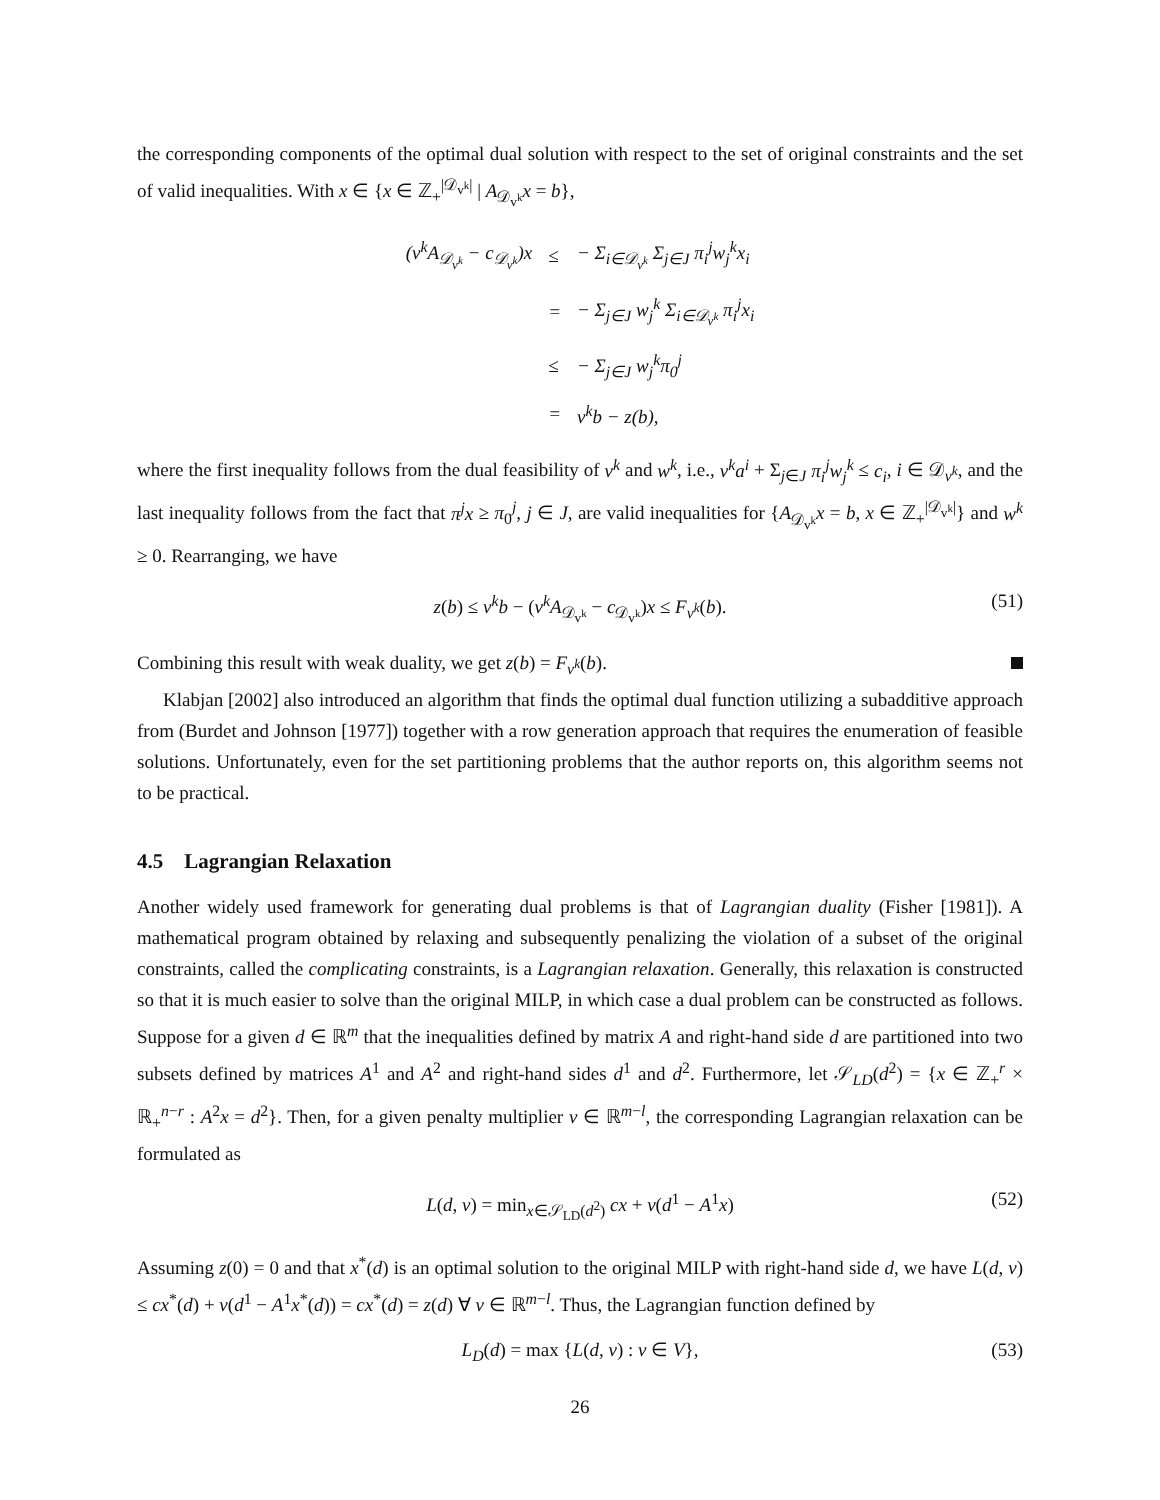the corresponding components of the optimal dual solution with respect to the set of original constraints and the set of valid inequalities. With x ∈ {x ∈ ℤ<sub>+</sub><sup>|𝒟<sub>v<sup>k</sup></sub>|</sup> | A<sub>𝒟<sub>v<sup>k</sup></sub></sub>x = b},
| (v<sup>k</sup>A<sub>𝒟<sub>v<sup>k</sup></sub></sub> − c<sub>𝒟<sub>v<sup>k</sup></sub></sub>)x | ≤ | − Σ<sub>i∈𝒟<sub>v<sup>k</sup></sub></sub> Σ<sub>j∈J</sub> π<sub>i</sub><sup>j</sup>w<sub>j</sub><sup>k</sup>x<sub>i</sub> |
| | = | − Σ<sub>j∈J</sub> w<sub>j</sub><sup>k</sup> Σ<sub>i∈𝒟<sub>v<sup>k</sup></sub></sub> π<sub>i</sub><sup>j</sup>x<sub>i</sub> |
| | ≤ | − Σ<sub>j∈J</sub> w<sub>j</sub><sup>k</sup>π<sub>0</sub><sup>j</sup> |
| | = | v<sup>k</sup>b − z(b), |
where the first inequality follows from the dual feasibility of v<sup>k</sup> and w<sup>k</sup>, i.e., v<sup>k</sup>a<sup>i</sup> + Σ<sub>j∈J</sub> π<sub>i</sub><sup>j</sup>w<sub>j</sub><sup>k</sup> ≤ c<sub>i</sub>, i ∈ 𝒟<sub>v<sup>k</sup></sub>, and the last inequality follows from the fact that π<sup>j</sup>x ≥ π<sub>0</sub><sup>j</sup>, j ∈ J, are valid inequalities for {A<sub>𝒟<sub>v<sup>k</sup></sub></sub>x = b, x ∈ ℤ<sub>+</sub><sup>|𝒟<sub>v<sup>k</sup></sub>|</sup>} and w<sup>k</sup> ≥ 0. Rearranging, we have
z(b) ≤ v<sup>k</sup>b − (v<sup>k</sup>A<sub>𝒟<sub>v<sup>k</sup></sub></sub> − c<sub>𝒟<sub>v<sup>k</sup></sub></sub>)x ≤ F<sub>v<sup>k</sup></sub>(b). (51)
Combining this result with weak duality, we get z(b) = F<sub>v<sup>k</sup></sub>(b).
Klabjan [2002] also introduced an algorithm that finds the optimal dual function utilizing a subadditive approach from (Burdet and Johnson [1977]) together with a row generation approach that requires the enumeration of feasible solutions. Unfortunately, even for the set partitioning problems that the author reports on, this algorithm seems not to be practical.
4.5 Lagrangian Relaxation
Another widely used framework for generating dual problems is that of Lagrangian duality (Fisher [1981]). A mathematical program obtained by relaxing and subsequently penalizing the violation of a subset of the original constraints, called the complicating constraints, is a Lagrangian relaxation. Generally, this relaxation is constructed so that it is much easier to solve than the original MILP, in which case a dual problem can be constructed as follows. Suppose for a given d ∈ ℝ<sup>m</sup> that the inequalities defined by matrix A and right-hand side d are partitioned into two subsets defined by matrices A<sup>1</sup> and A<sup>2</sup> and right-hand sides d<sup>1</sup> and d<sup>2</sup>. Furthermore, let 𝒮<sub>LD</sub>(d<sup>2</sup>) = {x ∈ ℤ<sub>+</sub><sup>r</sup> × ℝ<sub>+</sub><sup>n−r</sup> : A<sup>2</sup>x = d<sup>2</sup>}. Then, for a given penalty multiplier v ∈ ℝ<sup>m−l</sup>, the corresponding Lagrangian relaxation can be formulated as
L(d, v) = min<sub>x∈𝒮<sub>LD</sub>(d<sup>2</sup>)</sub> cx + v(d<sup>1</sup> − A<sup>1</sup>x) (52)
Assuming z(0) = 0 and that x<sup>*</sup>(d) is an optimal solution to the original MILP with right-hand side d, we have L(d, v) ≤ cx<sup>*</sup>(d) + v(d<sup>1</sup> − A<sup>1</sup>x<sup>*</sup>(d)) = cx<sup>*</sup>(d) = z(d) ∀ v ∈ ℝ<sup>m−l</sup>. Thus, the Lagrangian function defined by
L<sub>D</sub>(d) = max {L(d, v) : v ∈ V}, (53)
26